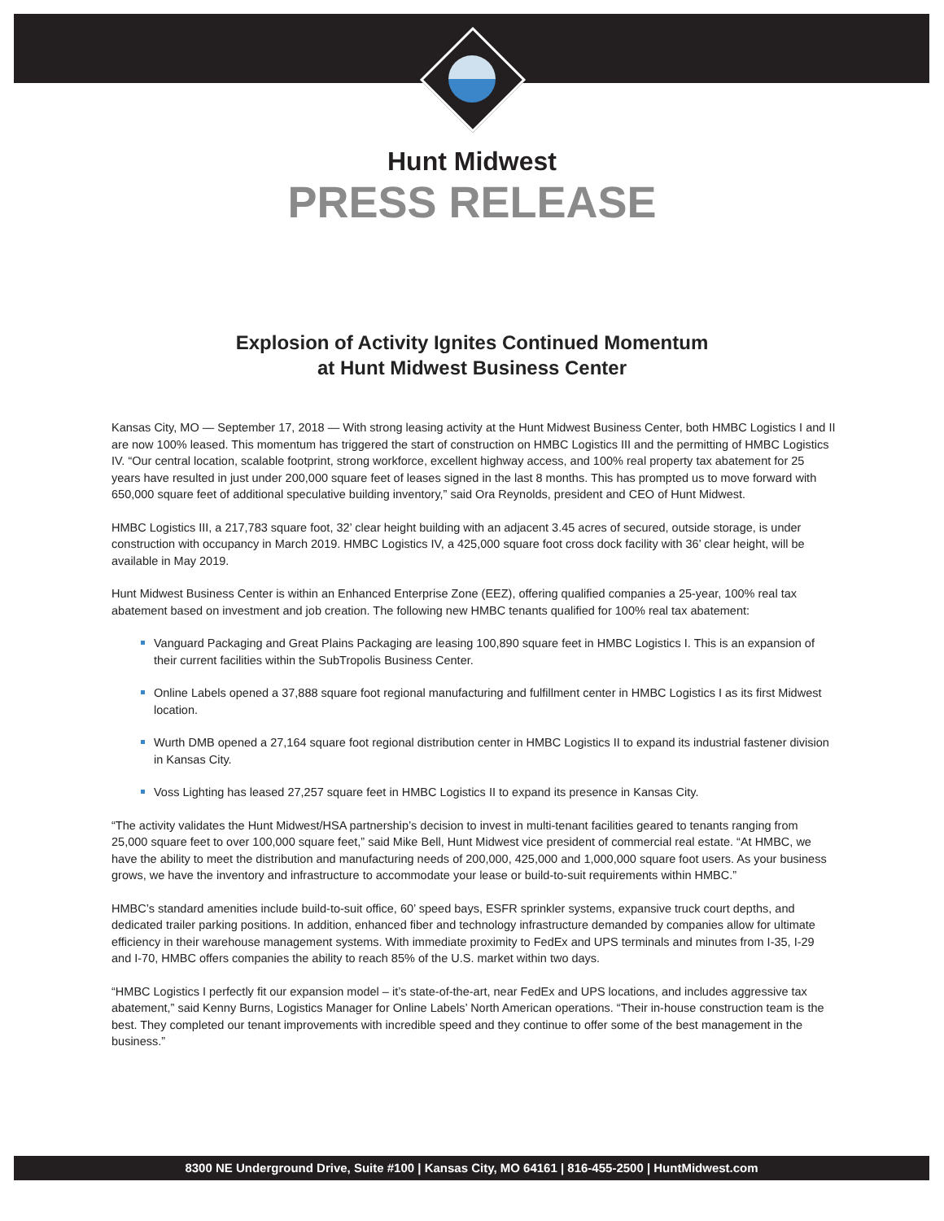Hunt Midwest
PRESS RELEASE
Explosion of Activity Ignites Continued Momentum
at Hunt Midwest Business Center
Kansas City, MO — September 17, 2018 — With strong leasing activity at the Hunt Midwest Business Center, both HMBC Logistics I and II are now 100% leased. This momentum has triggered the start of construction on HMBC Logistics III and the permitting of HMBC Logistics IV. “Our central location, scalable footprint, strong workforce, excellent highway access, and 100% real property tax abatement for 25 years have resulted in just under 200,000 square feet of leases signed in the last 8 months. This has prompted us to move forward with 650,000 square feet of additional speculative building inventory,” said Ora Reynolds, president and CEO of Hunt Midwest.
HMBC Logistics III, a 217,783 square foot, 32’ clear height building with an adjacent 3.45 acres of secured, outside storage, is under construction with occupancy in March 2019. HMBC Logistics IV, a 425,000 square foot cross dock facility with 36’ clear height, will be available in May 2019.
Hunt Midwest Business Center is within an Enhanced Enterprise Zone (EEZ), offering qualified companies a 25-year, 100% real tax abatement based on investment and job creation. The following new HMBC tenants qualified for 100% real tax abatement:
Vanguard Packaging and Great Plains Packaging are leasing 100,890 square feet in HMBC Logistics I. This is an expansion of their current facilities within the SubTropolis Business Center.
Online Labels opened a 37,888 square foot regional manufacturing and fulfillment center in HMBC Logistics I as its first Midwest location.
Wurth DMB opened a 27,164 square foot regional distribution center in HMBC Logistics II to expand its industrial fastener division in Kansas City.
Voss Lighting has leased 27,257 square feet in HMBC Logistics II to expand its presence in Kansas City.
“The activity validates the Hunt Midwest/HSA partnership’s decision to invest in multi-tenant facilities geared to tenants ranging from 25,000 square feet to over 100,000 square feet,” said Mike Bell, Hunt Midwest vice president of commercial real estate. “At HMBC, we have the ability to meet the distribution and manufacturing needs of 200,000, 425,000 and 1,000,000 square foot users. As your business grows, we have the inventory and infrastructure to accommodate your lease or build-to-suit requirements within HMBC.”
HMBC’s standard amenities include build-to-suit office, 60’ speed bays, ESFR sprinkler systems, expansive truck court depths, and dedicated trailer parking positions. In addition, enhanced fiber and technology infrastructure demanded by companies allow for ultimate efficiency in their warehouse management systems. With immediate proximity to FedEx and UPS terminals and minutes from I-35, I-29 and I-70, HMBC offers companies the ability to reach 85% of the U.S. market within two days.
“HMBC Logistics I perfectly fit our expansion model – it’s state-of-the-art, near FedEx and UPS locations, and includes aggressive tax abatement,” said Kenny Burns, Logistics Manager for Online Labels’ North American operations. “Their in-house construction team is the best. They completed our tenant improvements with incredible speed and they continue to offer some of the best management in the business.”
8300 NE Underground Drive, Suite #100 | Kansas City, MO 64161 | 816-455-2500 | HuntMidwest.com